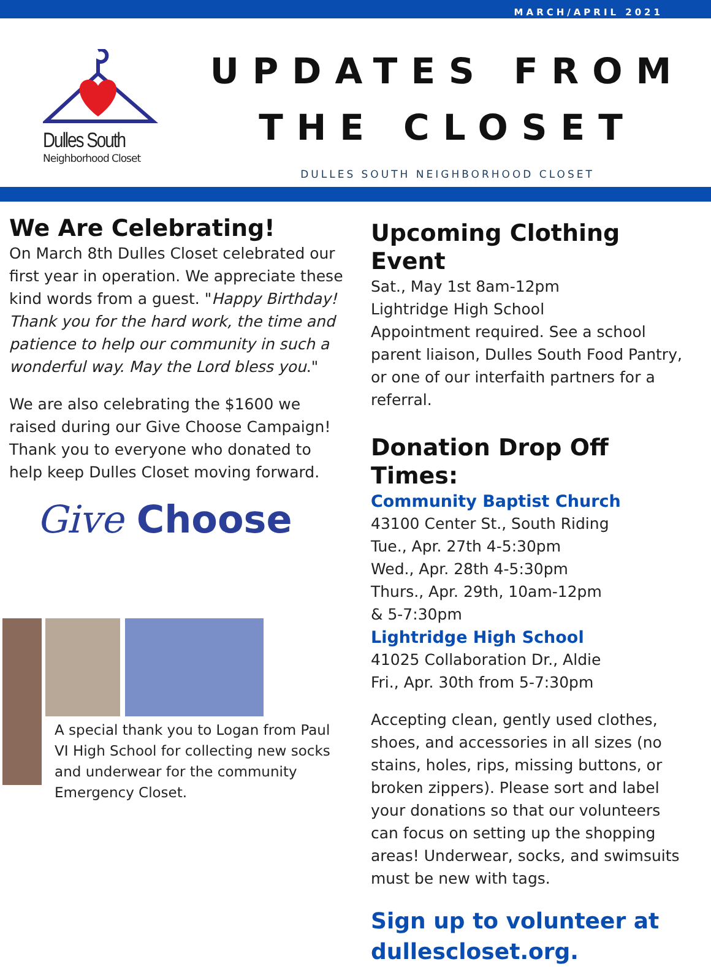MARCH/APRIL 2021
Dulles South
Neighborhood Closet
UPDATES FROM
THE CLOSET
DULLES SOUTH NEIGHBORHOOD CLOSET
We Are Celebrating!
On March 8th Dulles Closet celebrated our first year in operation. We appreciate these kind words from a guest. "Happy Birthday! Thank you for the hard work, the time and patience to help our community in such a wonderful way. May the Lord bless you."
We are also celebrating the $1600 we raised during our Give Choose Campaign! Thank you to everyone who donated to help keep Dulles Closet moving forward.
Give Choose
A special thank you to Logan from Paul VI High School for collecting new socks and underwear for the community Emergency Closet.
Upcoming Clothing Event
Sat., May 1st 8am-12pm
Lightridge High School
Appointment required. See a school parent liaison, Dulles South Food Pantry, or one of our interfaith partners for a referral.
Donation Drop Off Times:
Community Baptist Church
43100 Center St., South Riding
Tue., Apr. 27th 4-5:30pm
Wed., Apr. 28th 4-5:30pm
Thurs., Apr. 29th, 10am-12pm
& 5-7:30pm
Lightridge High School
41025 Collaboration Dr., Aldie
Fri., Apr. 30th from 5-7:30pm
Accepting clean, gently used clothes, shoes, and accessories in all sizes (no stains, holes, rips, missing buttons, or broken zippers). Please sort and label your donations so that our volunteers can focus on setting up the shopping areas! Underwear, socks, and swimsuits must be new with tags.
Sign up to volunteer at dulles­closet.org.